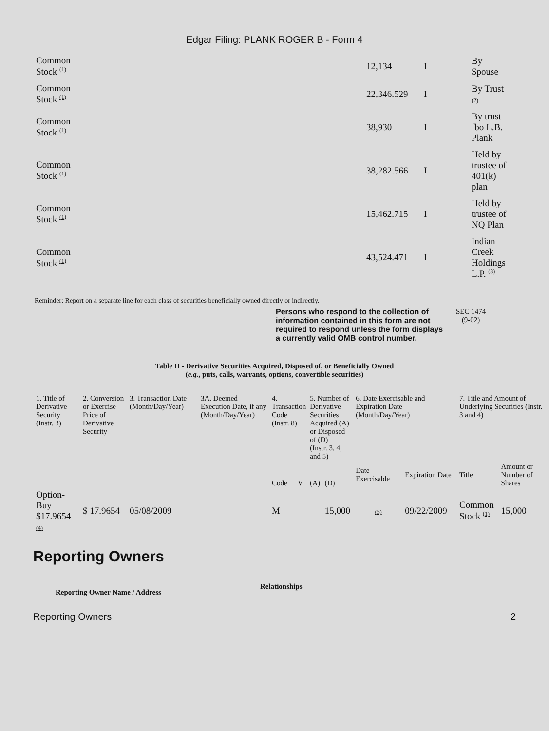Edgar Filing: PLANK ROGER B - Form 4
| Common Stock <sup>(1)</sup> | 12,134 | I | By Spouse |
| Common Stock <sup>(1)</sup> | 22,346.529 | I | By Trust (2) |
| Common Stock <sup>(1)</sup> | 38,930 | I | By trust fbo L.B. Plank |
| Common Stock <sup>(1)</sup> | 38,282.566 | I | Held by trustee of 401(k) plan |
| Common Stock <sup>(1)</sup> | 15,462.715 | I | Held by trustee of NQ Plan |
| Common Stock <sup>(1)</sup> | 43,524.471 | I | Indian Creek Holdings L.P. <sup>(3)</sup> |
Reminder: Report on a separate line for each class of securities beneficially owned directly or indirectly.
Persons who respond to the collection of information contained in this form are not required to respond unless the form displays a currently valid OMB control number.
SEC 1474
(9-02)
Table II - Derivative Securities Acquired, Disposed of, or Beneficially Owned
(e.g., puts, calls, warrants, options, convertible securities)
| 1. Title of Derivative Security (Instr. 3) | 2. Conversion or Exercise Price of Derivative Security | 3. Transaction Date (Month/Day/Year) | 3A. Deemed Execution Date, if any (Month/Day/Year) | 4. Transaction Code (Instr. 8) | | 5. Number of Derivative Securities Acquired (A) or Disposed of (D) (Instr. 3, 4, and 5) | | 6. Date Exercisable and Expiration Date (Month/Day/Year) | | 7. Title and Amount of Underlying Securities (Instr. 3 and 4) | |
| --- | --- | --- | --- | --- | --- | --- | --- | --- | --- | --- | --- |
| | | | | Code | V | (A) | (D) | Date Exercisable | Expiration Date | Title | Amount or Number of Shares |
| Option- Buy $17.9654 (4) | $ 17.9654 | 05/08/2009 | | M | | | 15,000 | (5) | 09/22/2009 | Common Stock <sup>(1)</sup> | 15,000 |
Reporting Owners
Reporting Owner Name / Address
Relationships
Reporting Owners 2